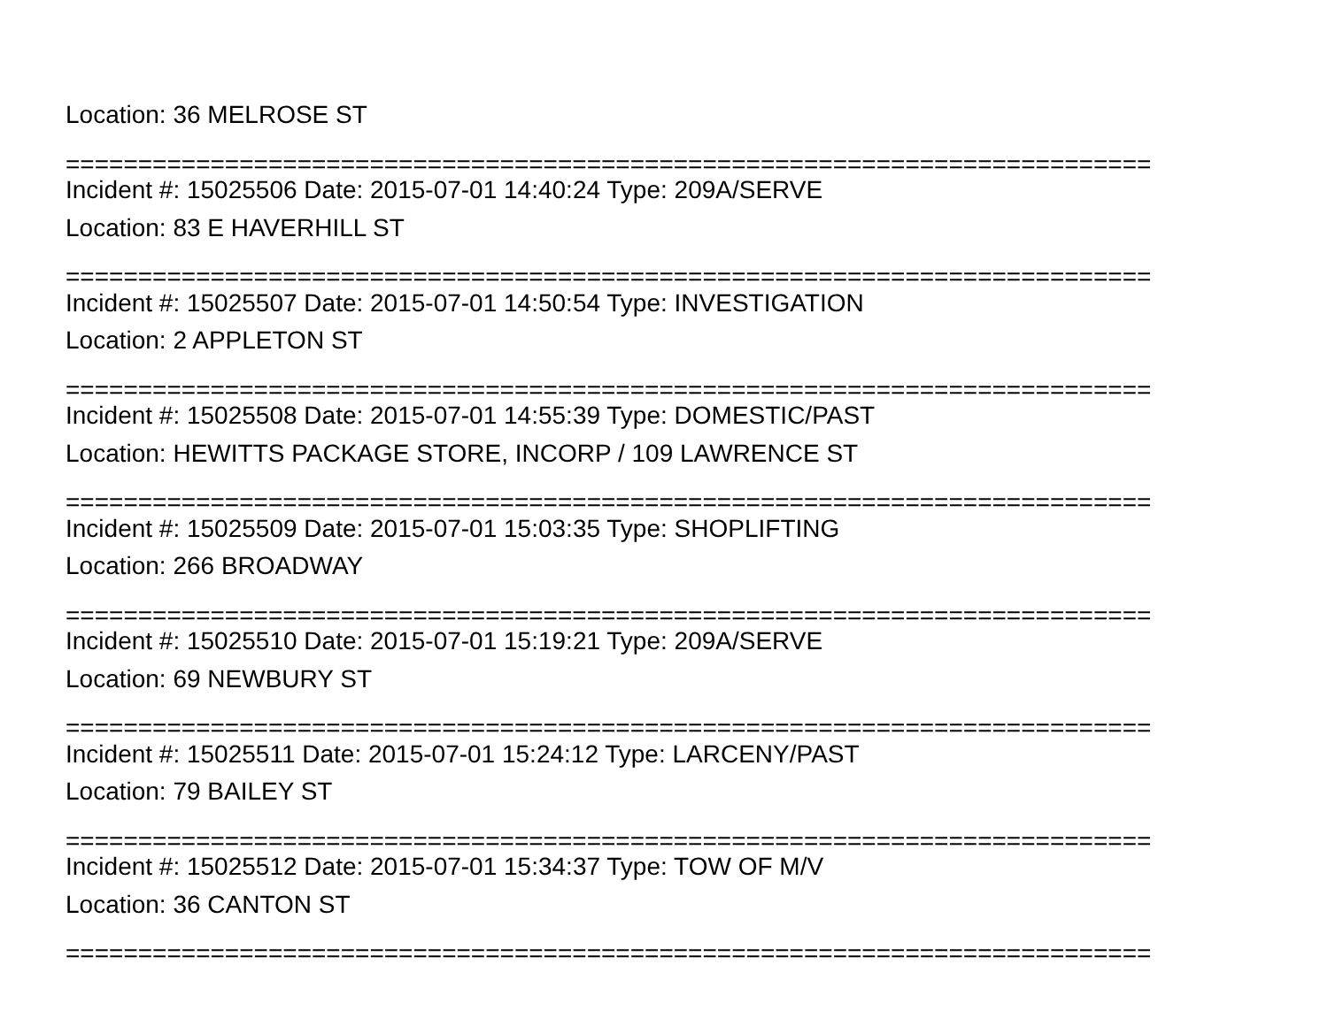Location: 36 MELROSE ST
===========================================================================
Incident #: 15025506 Date: 2015-07-01 14:40:24 Type: 209A/SERVE
Location: 83 E HAVERHILL ST
===========================================================================
Incident #: 15025507 Date: 2015-07-01 14:50:54 Type: INVESTIGATION
Location: 2 APPLETON ST
===========================================================================
Incident #: 15025508 Date: 2015-07-01 14:55:39 Type: DOMESTIC/PAST
Location: HEWITTS PACKAGE STORE, INCORP / 109 LAWRENCE ST
===========================================================================
Incident #: 15025509 Date: 2015-07-01 15:03:35 Type: SHOPLIFTING
Location: 266 BROADWAY
===========================================================================
Incident #: 15025510 Date: 2015-07-01 15:19:21 Type: 209A/SERVE
Location: 69 NEWBURY ST
===========================================================================
Incident #: 15025511 Date: 2015-07-01 15:24:12 Type: LARCENY/PAST
Location: 79 BAILEY ST
===========================================================================
Incident #: 15025512 Date: 2015-07-01 15:34:37 Type: TOW OF M/V
Location: 36 CANTON ST
===========================================================================